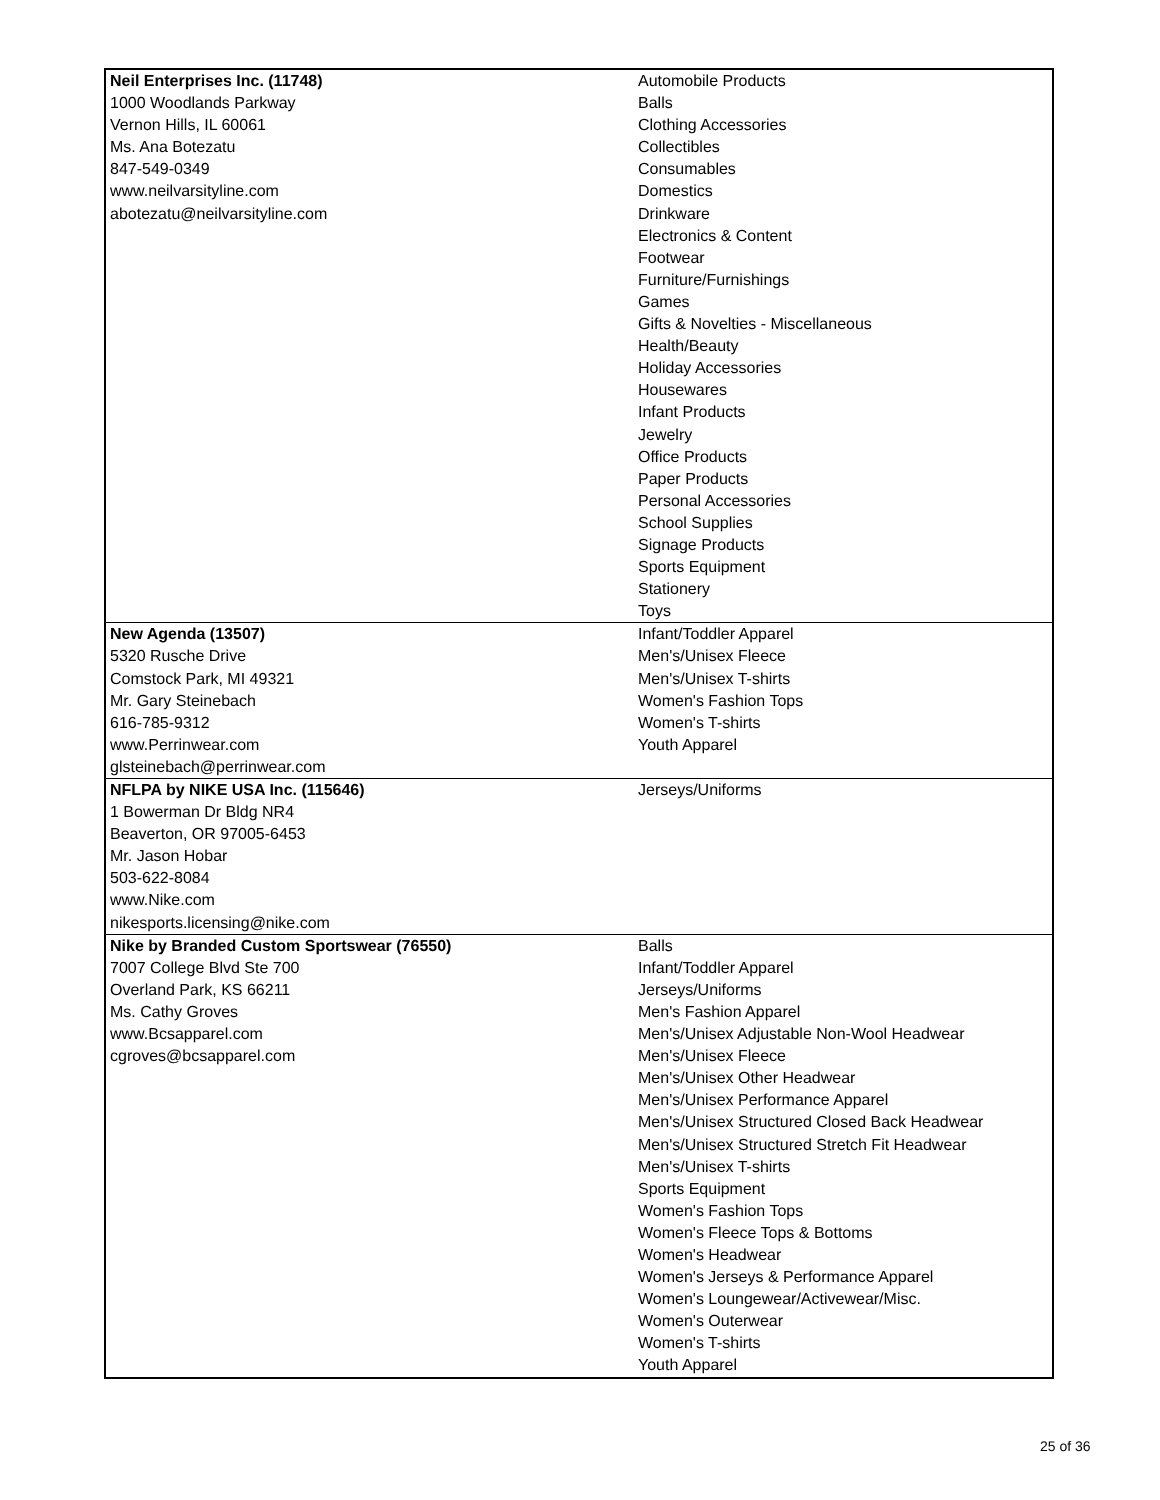| Neil Enterprises Inc. (11748) 1000 Woodlands Parkway Vernon Hills, IL 60061 Ms. Ana Botezatu 847-549-0349 www.neilvarsityline.com abotezatu@neilvarsityline.com | Automobile Products Balls Clothing Accessories Collectibles Consumables Domestics Drinkware Electronics & Content Footwear Furniture/Furnishings Games Gifts & Novelties - Miscellaneous Health/Beauty Holiday Accessories Housewares Infant Products Jewelry Office Products Paper Products Personal Accessories School Supplies Signage Products Sports Equipment Stationery Toys |
| New Agenda (13507) 5320 Rusche Drive Comstock Park, MI 49321 Mr. Gary Steinebach 616-785-9312 www.Perrinwear.com glsteinebach@perrinwear.com | Infant/Toddler Apparel Men's/Unisex Fleece Men's/Unisex T-shirts Women's Fashion Tops Women's T-shirts Youth Apparel |
| NFLPA by NIKE USA Inc. (115646) 1 Bowerman Dr Bldg NR4 Beaverton, OR 97005-6453 Mr. Jason Hobar 503-622-8084 www.Nike.com nikesports.licensing@nike.com | Jerseys/Uniforms |
| Nike by Branded Custom Sportswear (76550) 7007 College Blvd Ste 700 Overland Park, KS 66211 Ms. Cathy Groves www.Bcsapparel.com cgroves@bcsapparel.com | Balls Infant/Toddler Apparel Jerseys/Uniforms Men's Fashion Apparel Men's/Unisex Adjustable Non-Wool Headwear Men's/Unisex Fleece Men's/Unisex Other Headwear Men's/Unisex Performance Apparel Men's/Unisex Structured Closed Back Headwear Men's/Unisex Structured Stretch Fit Headwear Men's/Unisex T-shirts Sports Equipment Women's Fashion Tops Women's Fleece Tops & Bottoms Women's Headwear Women's Jerseys & Performance Apparel Women's Loungewear/Activewear/Misc. Women's Outerwear Women's T-shirts Youth Apparel |
25 of 36